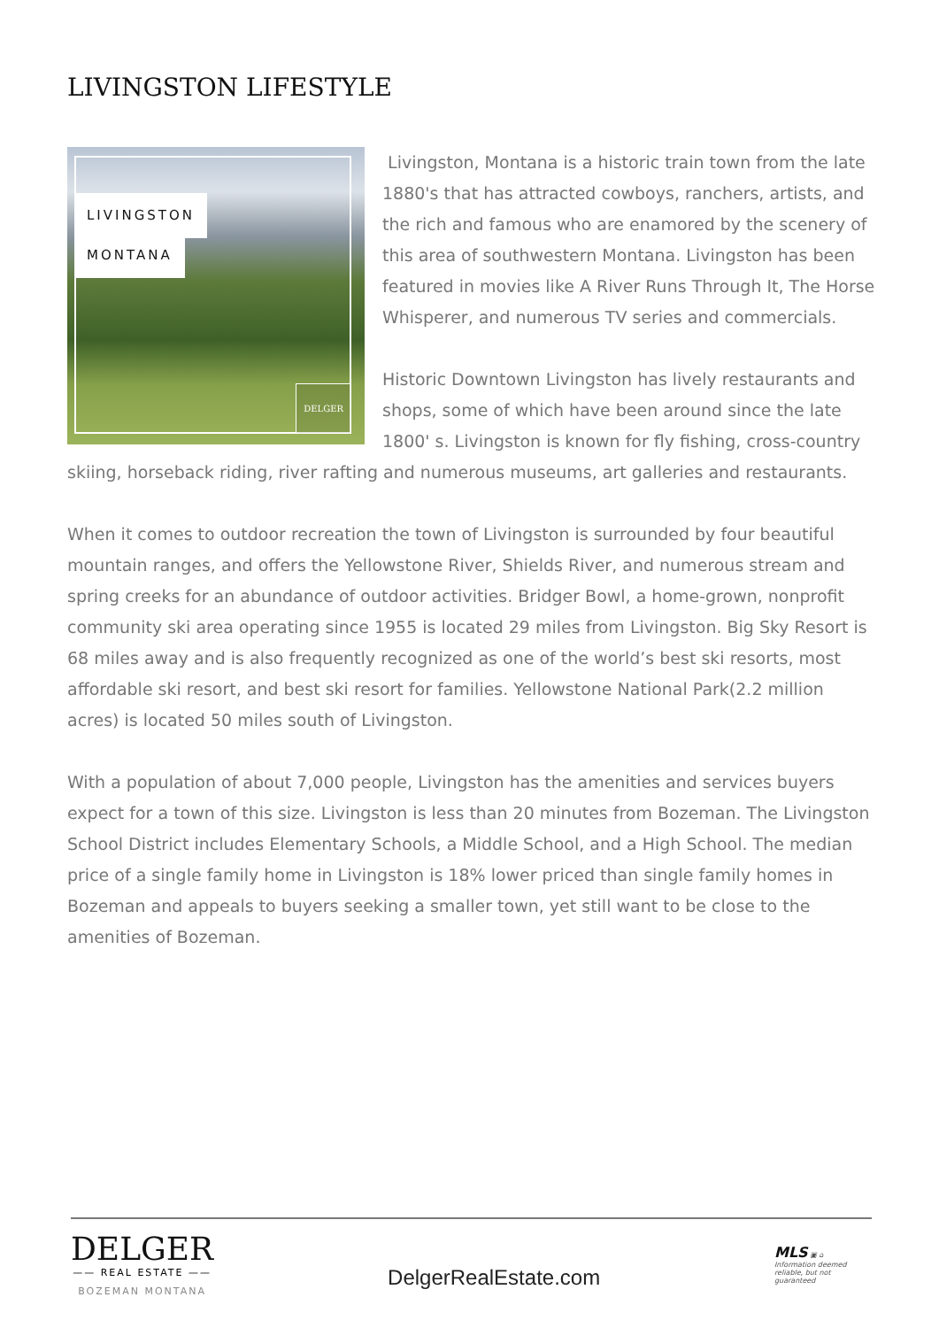LIVINGSTON LIFESTYLE
LIVINGSTON
MONTANA
DELGER
Livingston, Montana is a historic train town from the late 1880's that has attracted cowboys, ranchers, artists, and the rich and famous who are enamored by the scenery of this area of southwestern Montana. Livingston has been featured in movies like A River Runs Through It, The Horse Whisperer, and numerous TV series and commercials.
Historic Downtown Livingston has lively restaurants and shops, some of which have been around since the late 1800' s. Livingston is known for fly fishing, cross-country skiing, horseback riding, river rafting and numerous museums, art galleries and restaurants.
When it comes to outdoor recreation the town of Livingston is surrounded by four beautiful mountain ranges, and offers the Yellowstone River, Shields River, and numerous stream and spring creeks for an abundance of outdoor activities. Bridger Bowl, a home-grown, nonprofit community ski area operating since 1955 is located 29 miles from Livingston. Big Sky Resort is 68 miles away and is also frequently recognized as one of the world’s best ski resorts, most affordable ski resort, and best ski resort for families. Yellowstone National Park(2.2 million acres) is located 50 miles south of Livingston.
With a population of about 7,000 people, Livingston has the amenities and services buyers expect for a town of this size. Livingston is less than 20 minutes from Bozeman. The Livingston School District includes Elementary Schools, a Middle School, and a High School. The median price of a single family home in Livingston is 18% lower priced than single family homes in Bozeman and appeals to buyers seeking a smaller town, yet still want to be close to the amenities of Bozeman.
DELGER
—— REAL ESTATE ——
BOZEMAN MONTANA
DelgerRealEstate.com
MLS ▣ ⌂
Information deemed reliable, but not guaranteed